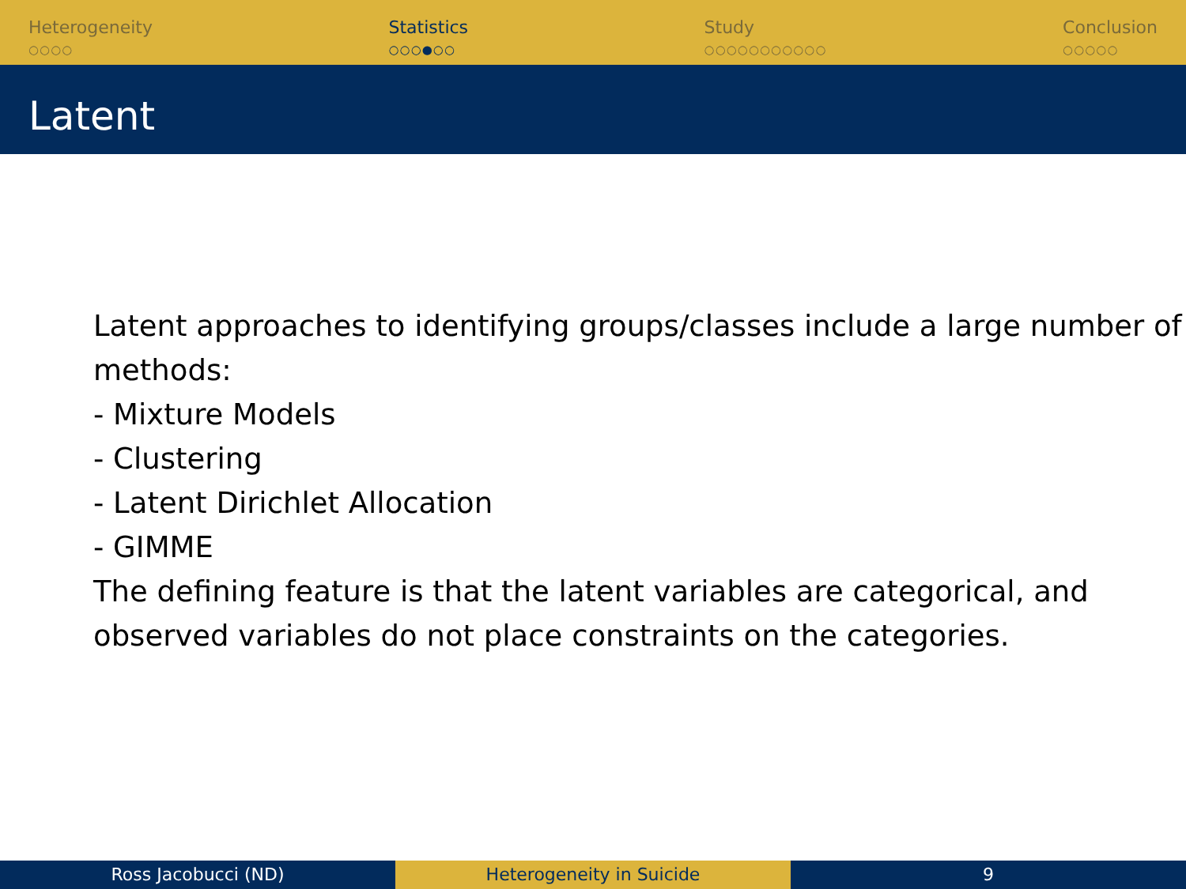Heterogeneity
○○○○
Statistics
○○○●○○
Study
○○○○○○○○○○○
Conclusion
○○○○○
Latent
Latent approaches to identifying groups/classes include a large number of methods:
- Mixture Models
- Clustering
- Latent Dirichlet Allocation
- GIMME
The defining feature is that the latent variables are categorical, and observed variables do not place constraints on the categories.
Ross Jacobucci (ND) Heterogeneity in Suicide 9